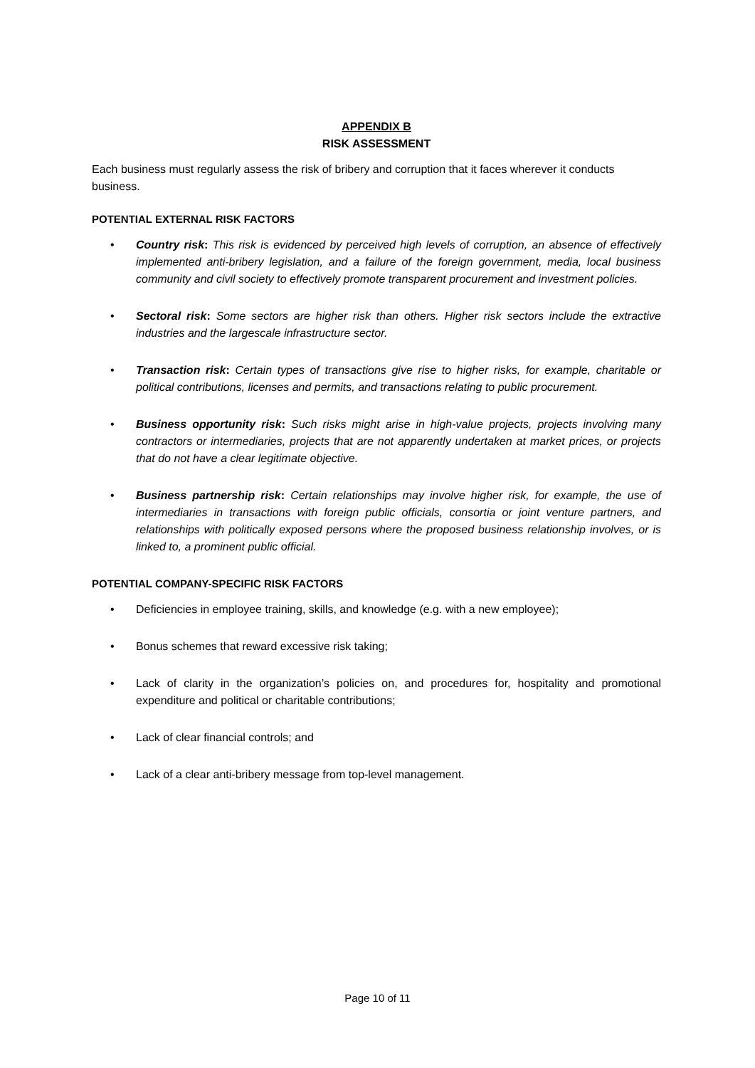APPENDIX B
RISK ASSESSMENT
Each business must regularly assess the risk of bribery and corruption that it faces wherever it conducts business.
POTENTIAL EXTERNAL RISK FACTORS
• Country risk: This risk is evidenced by perceived high levels of corruption, an absence of effectively implemented anti-bribery legislation, and a failure of the foreign government, media, local business community and civil society to effectively promote transparent procurement and investment policies.
• Sectoral risk: Some sectors are higher risk than others. Higher risk sectors include the extractive industries and the largescale infrastructure sector.
• Transaction risk: Certain types of transactions give rise to higher risks, for example, charitable or political contributions, licenses and permits, and transactions relating to public procurement.
• Business opportunity risk: Such risks might arise in high-value projects, projects involving many contractors or intermediaries, projects that are not apparently undertaken at market prices, or projects that do not have a clear legitimate objective.
• Business partnership risk: Certain relationships may involve higher risk, for example, the use of intermediaries in transactions with foreign public officials, consortia or joint venture partners, and relationships with politically exposed persons where the proposed business relationship involves, or is linked to, a prominent public official.
POTENTIAL COMPANY-SPECIFIC RISK FACTORS
• Deficiencies in employee training, skills, and knowledge (e.g. with a new employee);
• Bonus schemes that reward excessive risk taking;
• Lack of clarity in the organization’s policies on, and procedures for, hospitality and promotional expenditure and political or charitable contributions;
• Lack of clear financial controls; and
• Lack of a clear anti-bribery message from top-level management.
Page 10 of 11